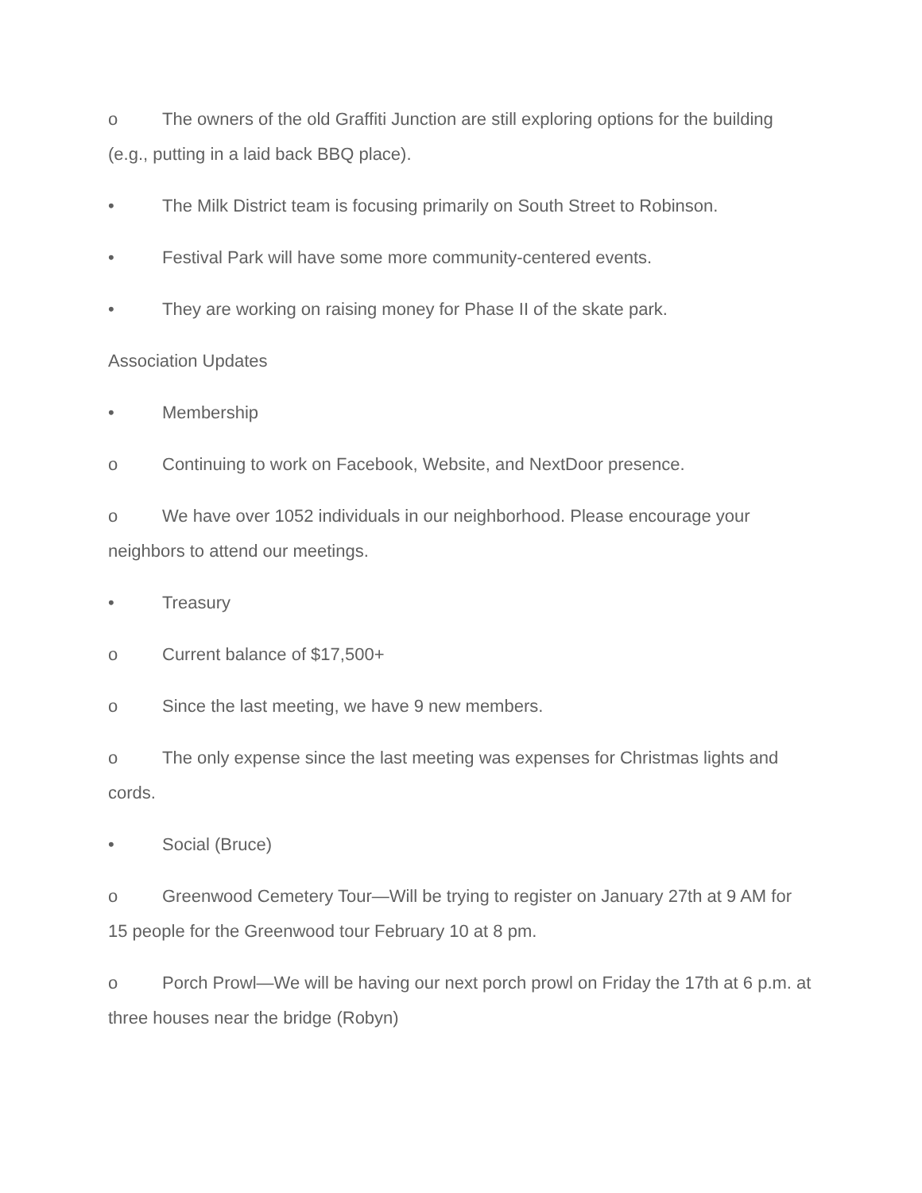o The owners of the old Graffiti Junction are still exploring options for the building (e.g., putting in a laid back BBQ place).
• The Milk District team is focusing primarily on South Street to Robinson.
• Festival Park will have some more community-centered events.
• They are working on raising money for Phase II of the skate park.
Association Updates
• Membership
o Continuing to work on Facebook, Website, and NextDoor presence.
o We have over 1052 individuals in our neighborhood. Please encourage your neighbors to attend our meetings.
• Treasury
o Current balance of $17,500+
o Since the last meeting, we have 9 new members.
o The only expense since the last meeting was expenses for Christmas lights and cords.
• Social (Bruce)
o Greenwood Cemetery Tour—Will be trying to register on January 27th at 9 AM for 15 people for the Greenwood tour February 10 at 8 pm.
o Porch Prowl—We will be having our next porch prowl on Friday the 17th at 6 p.m. at three houses near the bridge (Robyn)